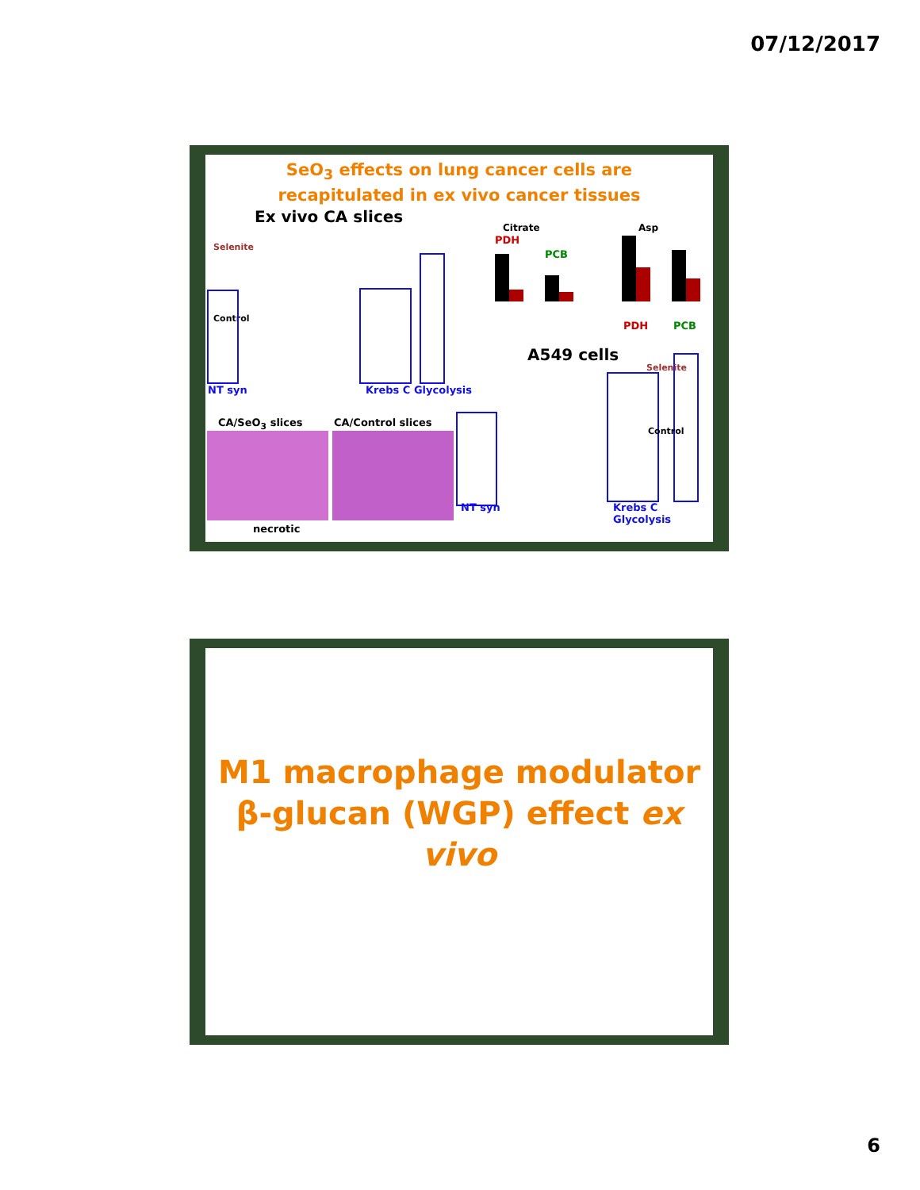07/12/2017
SeO<sub>3</sub> effects on lung cancer cells are
recapitulated in ex vivo cancer tissues
Ex vivo CA slices
Selenite
Control
NT syn Krebs C Glycolysis
Citrate
PDH
PCB
Asp
PDH PCB
A549 cells
CA/SeO<sub>3</sub> slices CA/Control slices
necrotic
NT syn Krebs C Glycolysis
Selenite
Control
M1 macrophage modulator
β-glucan (WGP) effect ex
vivo
6